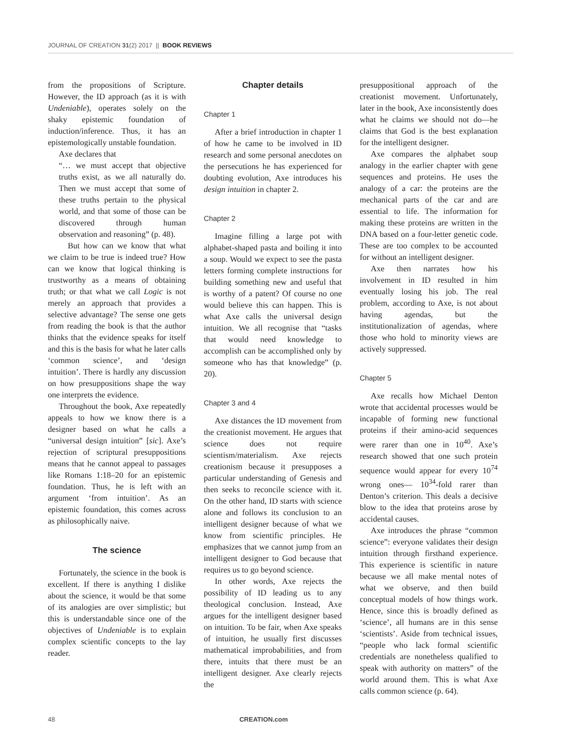JOURNAL OF CREATION 31(2) 2017 || BOOK REVIEWS
from the propositions of Scripture. However, the ID approach (as it is with Undeniable), operates solely on the shaky epistemic foundation of induction/inference. Thus, it has an epistemologically unstable foundation.
Axe declares that
“… we must accept that objective truths exist, as we all naturally do. Then we must accept that some of these truths pertain to the physical world, and that some of those can be discovered through human observation and reasoning” (p. 48).
But how can we know that what we claim to be true is indeed true? How can we know that logical thinking is trustworthy as a means of obtaining truth; or that what we call Logic is not merely an approach that provides a selective advantage? The sense one gets from reading the book is that the author thinks that the evidence speaks for itself and this is the basis for what he later calls ‘common science’, and ‘design intuition’. There is hardly any discussion on how presuppositions shape the way one interprets the evidence.
Throughout the book, Axe repeatedly appeals to how we know there is a designer based on what he calls a “universal design intuition” [sic]. Axe’s rejection of scriptural presuppositions means that he cannot appeal to passages like Romans 1:18–20 for an epistemic foundation. Thus, he is left with an argument ‘from intuition’. As an epistemic foundation, this comes across as philosophically naive.
The science
Fortunately, the science in the book is excellent. If there is anything I dislike about the science, it would be that some of its analogies are over simplistic; but this is understandable since one of the objectives of Undeniable is to explain complex scientific concepts to the lay reader.
Chapter details
Chapter 1
After a brief introduction in chapter 1 of how he came to be involved in ID research and some personal anecdotes on the persecutions he has experienced for doubting evolution, Axe introduces his design intuition in chapter 2.
Chapter 2
Imagine filling a large pot with alphabet-shaped pasta and boiling it into a soup. Would we expect to see the pasta letters forming complete instructions for building something new and useful that is worthy of a patent? Of course no one would believe this can happen. This is what Axe calls the universal design intuition. We all recognise that “tasks that would need knowledge to accomplish can be accomplished only by someone who has that knowledge” (p. 20).
Chapter 3 and 4
Axe distances the ID movement from the creationist movement. He argues that science does not require scientism/materialism. Axe rejects creationism because it presupposes a particular understanding of Genesis and then seeks to reconcile science with it. On the other hand, ID starts with science alone and follows its conclusion to an intelligent designer because of what we know from scientific principles. He emphasizes that we cannot jump from an intelligent designer to God because that requires us to go beyond science.
In other words, Axe rejects the possibility of ID leading us to any theological conclusion. Instead, Axe argues for the intelligent designer based on intuition. To be fair, when Axe speaks of intuition, he usually first discusses mathematical improbabilities, and from there, intuits that there must be an intelligent designer. Axe clearly rejects the
presuppositional approach of the creationist movement. Unfortunately, later in the book, Axe inconsistently does what he claims we should not do—he claims that God is the best explanation for the intelligent designer.
Axe compares the alphabet soup analogy in the earlier chapter with gene sequences and proteins. He uses the analogy of a car: the proteins are the mechanical parts of the car and are essential to life. The information for making these proteins are written in the DNA based on a four-letter genetic code. These are too complex to be accounted for without an intelligent designer.
Axe then narrates how his involvement in ID resulted in him eventually losing his job. The real problem, according to Axe, is not about having agendas, but the institutionalization of agendas, where those who hold to minority views are actively suppressed.
Chapter 5
Axe recalls how Michael Denton wrote that accidental processes would be incapable of forming new functional proteins if their amino-acid sequences were rarer than one in 10<sup>40</sup>. Axe’s research showed that one such protein sequence would appear for every 10<sup>74</sup> wrong ones— 10<sup>34</sup>-fold rarer than Denton’s criterion. This deals a decisive blow to the idea that proteins arose by accidental causes.
Axe introduces the phrase “common science”: everyone validates their design intuition through firsthand experience. This experience is scientific in nature because we all make mental notes of what we observe, and then build conceptual models of how things work. Hence, since this is broadly defined as ‘science’, all humans are in this sense ‘scientists’. Aside from technical issues, “people who lack formal scientific credentials are nonetheless qualified to speak with authority on matters” of the world around them. This is what Axe calls common science (p. 64).
48 CREATION.com